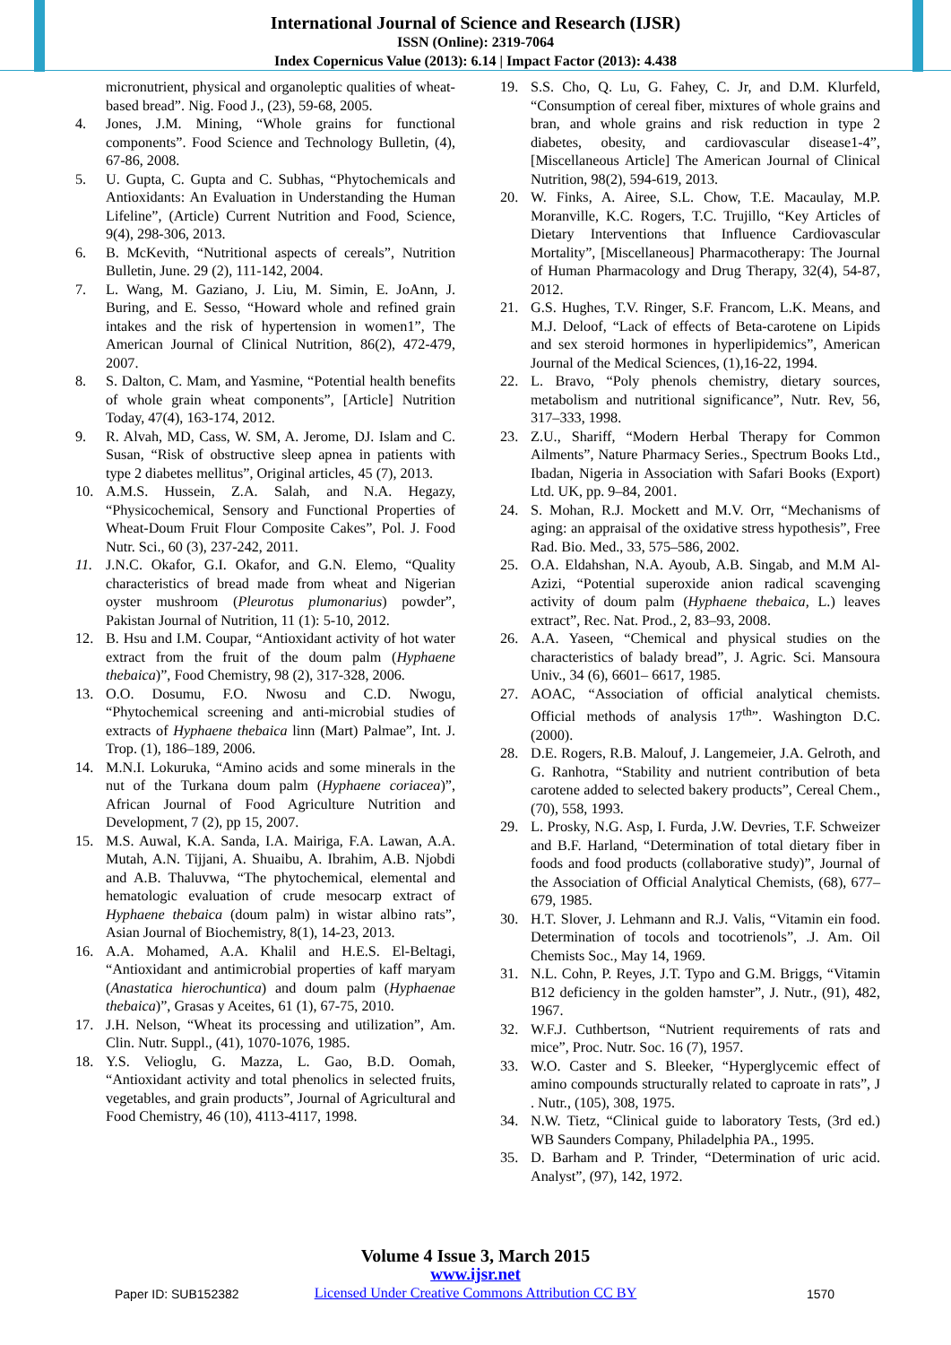International Journal of Science and Research (IJSR)
ISSN (Online): 2319-7064
Index Copernicus Value (2013): 6.14 | Impact Factor (2013): 4.438
micronutrient, physical and organoleptic qualities of wheat-based bread”. Nig. Food J., (23), 59-68, 2005.
4. Jones, J.M. Mining, “Whole grains for functional components”. Food Science and Technology Bulletin, (4), 67-86, 2008.
5. U. Gupta, C. Gupta and C. Subhas, “Phytochemicals and Antioxidants: An Evaluation in Understanding the Human Lifeline”, (Article) Current Nutrition and Food, Science, 9(4), 298-306, 2013.
6. B. McKevith, “Nutritional aspects of cereals”, Nutrition Bulletin, June. 29 (2), 111-142, 2004.
7. L. Wang, M. Gaziano, J. Liu, M. Simin, E. JoAnn, J. Buring, and E. Sesso, “Howard whole and refined grain intakes and the risk of hypertension in women1”, The American Journal of Clinical Nutrition, 86(2), 472-479, 2007.
8. S. Dalton, C. Mam, and Yasmine, “Potential health benefits of whole grain wheat components”, [Article] Nutrition Today, 47(4), 163-174, 2012.
9. R. Alvah, MD, Cass, W. SM, A. Jerome, DJ. Islam and C. Susan, “Risk of obstructive sleep apnea in patients with type 2 diabetes mellitus”, Original articles, 45 (7), 2013.
10. A.M.S. Hussein, Z.A. Salah, and N.A. Hegazy, “Physicochemical, Sensory and Functional Properties of Wheat-Doum Fruit Flour Composite Cakes”, Pol. J. Food Nutr. Sci., 60 (3), 237-242, 2011.
11. J.N.C. Okafor, G.I. Okafor, and G.N. Elemo, “Quality characteristics of bread made from wheat and Nigerian oyster mushroom (Pleurotus plumonarius) powder”, Pakistan Journal of Nutrition, 11 (1): 5-10, 2012.
12. B. Hsu and I.M. Coupar, “Antioxidant activity of hot water extract from the fruit of the doum palm (Hyphaene thebaica)”, Food Chemistry, 98 (2), 317-328, 2006.
13. O.O. Dosumu, F.O. Nwosu and C.D. Nwogu, “Phytochemical screening and anti-microbial studies of extracts of Hyphaene thebaica linn (Mart) Palmae”, Int. J. Trop. (1), 186–189, 2006.
14. M.N.I. Lokuruka, “Amino acids and some minerals in the nut of the Turkana doum palm (Hyphaene coriacea)”, African Journal of Food Agriculture Nutrition and Development, 7 (2), pp 15, 2007.
15. M.S. Auwal, K.A. Sanda, I.A. Mairiga, F.A. Lawan, A.A. Mutah, A.N. Tijjani, A. Shuaibu, A. Ibrahim, A.B. Njobdi and A.B. Thaluvwa, “The phytochemical, elemental and hematologic evaluation of crude mesocarp extract of Hyphaene thebaica (doum palm) in wistar albino rats”, Asian Journal of Biochemistry, 8(1), 14-23, 2013.
16. A.A. Mohamed, A.A. Khalil and H.E.S. El-Beltagi, “Antioxidant and antimicrobial properties of kaff maryam (Anastatica hierochuntica) and doum palm (Hyphaenae thebaica)”, Grasas y Aceites, 61 (1), 67-75, 2010.
17. J.H. Nelson, “Wheat its processing and utilization”, Am. Clin. Nutr. Suppl., (41), 1070-1076, 1985.
18. Y.S. Velioglu, G. Mazza, L. Gao, B.D. Oomah, “Antioxidant activity and total phenolics in selected fruits, vegetables, and grain products”, Journal of Agricultural and Food Chemistry, 46 (10), 4113-4117, 1998.
19. S.S. Cho, Q. Lu, G. Fahey, C. Jr, and D.M. Klurfeld, “Consumption of cereal fiber, mixtures of whole grains and bran, and whole grains and risk reduction in type 2 diabetes, obesity, and cardiovascular disease1-4”, [Miscellaneous Article] The American Journal of Clinical Nutrition, 98(2), 594-619, 2013.
20. W. Finks, A. Airee, S.L. Chow, T.E. Macaulay, M.P. Moranville, K.C. Rogers, T.C. Trujillo, “Key Articles of Dietary Interventions that Influence Cardiovascular Mortality”, [Miscellaneous] Pharmacotherapy: The Journal of Human Pharmacology and Drug Therapy, 32(4), 54-87, 2012.
21. G.S. Hughes, T.V. Ringer, S.F. Francom, L.K. Means, and M.J. Deloof, “Lack of effects of Beta-carotene on Lipids and sex steroid hormones in hyperlipidemics”, American Journal of the Medical Sciences, (1),16-22, 1994.
22. L. Bravo, “Poly phenols chemistry, dietary sources, metabolism and nutritional significance”, Nutr. Rev, 56, 317–333, 1998.
23. Z.U., Shariff, “Modern Herbal Therapy for Common Ailments”, Nature Pharmacy Series., Spectrum Books Ltd., Ibadan, Nigeria in Association with Safari Books (Export) Ltd. UK, pp. 9–84, 2001.
24. S. Mohan, R.J. Mockett and M.V. Orr, “Mechanisms of aging: an appraisal of the oxidative stress hypothesis”, Free Rad. Bio. Med., 33, 575–586, 2002.
25. O.A. Eldahshan, N.A. Ayoub, A.B. Singab, and M.M Al-Azizi, “Potential superoxide anion radical scavenging activity of doum palm (Hyphaene thebaica, L.) leaves extract”, Rec. Nat. Prod., 2, 83–93, 2008.
26. A.A. Yaseen, “Chemical and physical studies on the characteristics of balady bread”, J. Agric. Sci. Mansoura Univ., 34 (6), 6601– 6617, 1985.
27. AOAC, “Association of official analytical chemists. Official methods of analysis 17<sup>th</sup>”. Washington D.C. (2000).
28. D.E. Rogers, R.B. Malouf, J. Langemeier, J.A. Gelroth, and G. Ranhotra, “Stability and nutrient contribution of beta carotene added to selected bakery products”, Cereal Chem., (70), 558, 1993.
29. L. Prosky, N.G. Asp, I. Furda, J.W. Devries, T.F. Schweizer and B.F. Harland, “Determination of total dietary fiber in foods and food products (collaborative study)”, Journal of the Association of Official Analytical Chemists, (68), 677–679, 1985.
30. H.T. Slover, J. Lehmann and R.J. Valis, “Vitamin ein food. Determination of tocols and tocotrienols”, .J. Am. Oil Chemists Soc., May 14, 1969.
31. N.L. Cohn, P. Reyes, J.T. Typo and G.M. Briggs, “Vitamin B12 deficiency in the golden hamster”, J. Nutr., (91), 482, 1967.
32. W.F.J. Cuthbertson, “Nutrient requirements of rats and mice”, Proc. Nutr. Soc. 16 (7), 1957.
33. W.O. Caster and S. Bleeker, “Hyperglycemic effect of amino compounds structurally related to caproate in rats”, J . Nutr., (105), 308, 1975.
34. N.W. Tietz, “Clinical guide to laboratory Tests, (3rd ed.) WB Saunders Company, Philadelphia PA., 1995.
35. D. Barham and P. Trinder, “Determination of uric acid. Analyst”, (97), 142, 1972.
Volume 4 Issue 3, March 2015
www.ijsr.net
Licensed Under Creative Commons Attribution CC BY
Paper ID: SUB152382 1570